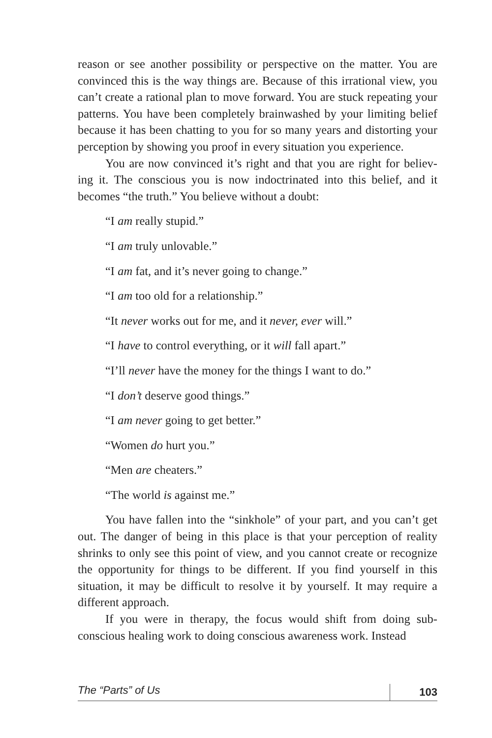reason or see another possibility or perspective on the matter. You are convinced this is the way things are. Because of this irrational view, you can’t create a rational plan to move forward. You are stuck repeating your patterns. You have been completely brainwashed by your limiting belief because it has been chatting to you for so many years and distorting your perception by showing you proof in every situation you experience.
You are now convinced it’s right and that you are right for believ-ing it. The conscious you is now indoctrinated into this belief, and it becomes “the truth.” You believe without a doubt:
“I am really stupid.”
“I am truly unlovable.”
“I am fat, and it’s never going to change.”
“I am too old for a relationship.”
“It never works out for me, and it never, ever will.”
“I have to control everything, or it will fall apart.”
“I’ll never have the money for the things I want to do.”
“I don’t deserve good things.”
“I am never going to get better.”
“Women do hurt you.”
“Men are cheaters.”
“The world is against me.”
You have fallen into the “sinkhole” of your part, and you can’t get out. The danger of being in this place is that your perception of reality shrinks to only see this point of view, and you cannot create or recognize the opportunity for things to be different. If you find yourself in this situation, it may be difficult to resolve it by yourself. It may require a different approach.
If you were in therapy, the focus would shift from doing sub-conscious healing work to doing conscious awareness work. Instead
The “Parts” of Us 103